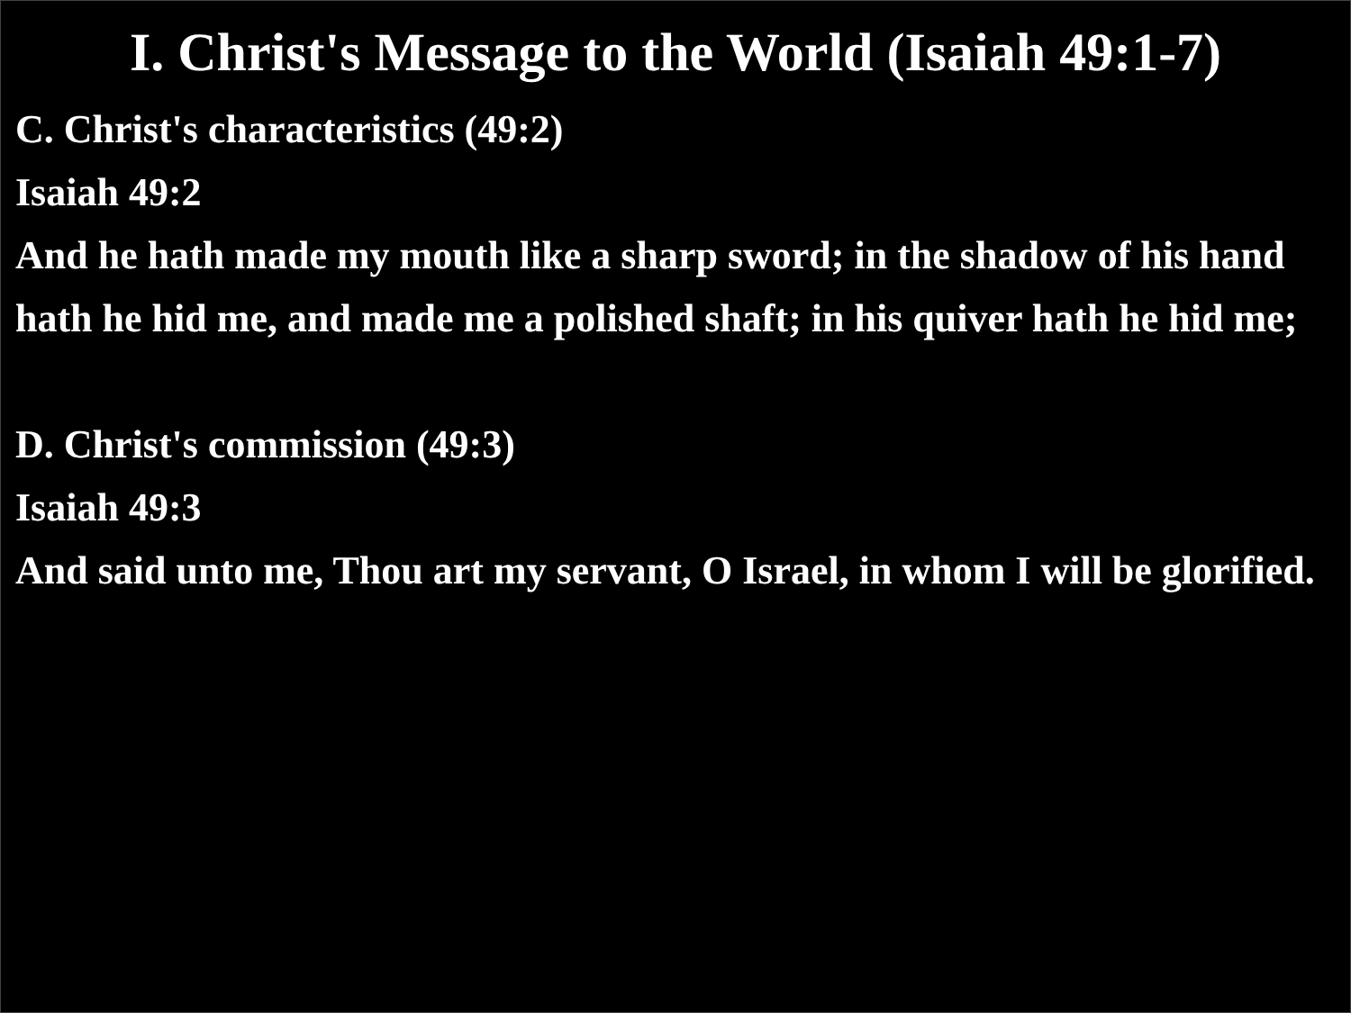I. Christ's Message to the World (Isaiah 49:1-7)
C. Christ's characteristics (49:2)
Isaiah 49:2
And he hath made my mouth like a sharp sword; in the shadow of his hand hath he hid me, and made me a polished shaft; in his quiver hath he hid me;
D. Christ's commission (49:3)
Isaiah 49:3
And said unto me, Thou art my servant, O Israel, in whom I will be glorified.